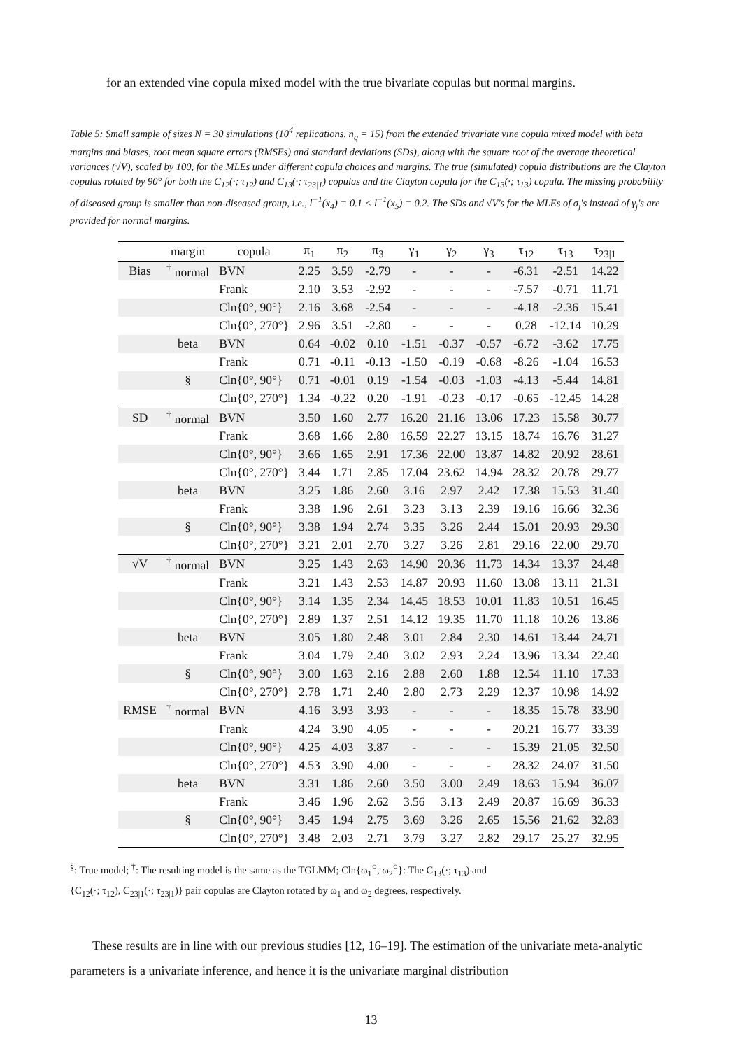for an extended vine copula mixed model with the true bivariate copulas but normal margins.
Table 5: Small sample of sizes N = 30 simulations (10<sup>4</sup> replications, n<sub>q</sub> = 15) from the extended trivariate vine copula mixed model with beta margins and biases, root mean square errors (RMSEs) and standard deviations (SDs), along with the square root of the average theoretical variances (√V), scaled by 100, for the MLEs under different copula choices and margins. The true (simulated) copula distributions are the Clayton copulas rotated by 90° for both the C<sub>12</sub>(·; τ<sub>12</sub>) and C<sub>13</sub>(·; τ<sub>23|1</sub>) copulas and the Clayton copula for the C<sub>13</sub>(·; τ<sub>13</sub>) copula. The missing probability of diseased group is smaller than non-diseased group, i.e., l<sup>−1</sup>(x<sub>4</sub>) = 0.1 < l<sup>−1</sup>(x<sub>5</sub>) = 0.2. The SDs and √V's for the MLEs of σ<sub>j</sub>'s instead of γ<sub>j</sub>'s are provided for normal margins.
| | margin | copula | π<sub>1</sub> | π<sub>2</sub> | π<sub>3</sub> | γ<sub>1</sub> | γ<sub>2</sub> | γ<sub>3</sub> | τ<sub>12</sub> | τ<sub>13</sub> | τ<sub>23/1</sub> |
| --- | --- | --- | --- | --- | --- | --- | --- | --- | --- | --- | --- |
| Bias | <sup>†</sup> normal | BVN | 2.25 | 3.59 | -2.79 | - | - | - | -6.31 | -2.51 | 14.22 |
| | | Frank | 2.10 | 3.53 | -2.92 | - | - | - | -7.57 | -0.71 | 11.71 |
| | | Cln{0°, 90°} | 2.16 | 3.68 | -2.54 | - | - | - | -4.18 | -2.36 | 15.41 |
| | | Cln{0°, 270°} | 2.96 | 3.51 | -2.80 | - | - | - | 0.28 | -12.14 | 10.29 |
| | beta | BVN | 0.64 | -0.02 | 0.10 | -1.51 | -0.37 | -0.57 | -6.72 | -3.62 | 17.75 |
| | | Frank | 0.71 | -0.11 | -0.13 | -1.50 | -0.19 | -0.68 | -8.26 | -1.04 | 16.53 |
| | § | Cln{0°, 90°} | 0.71 | -0.01 | 0.19 | -1.54 | -0.03 | -1.03 | -4.13 | -5.44 | 14.81 |
| | | Cln{0°, 270°} | 1.34 | -0.22 | 0.20 | -1.91 | -0.23 | -0.17 | -0.65 | -12.45 | 14.28 |
| SD | <sup>†</sup> normal | BVN | 3.50 | 1.60 | 2.77 | 16.20 | 21.16 | 13.06 | 17.23 | 15.58 | 30.77 |
| | | Frank | 3.68 | 1.66 | 2.80 | 16.59 | 22.27 | 13.15 | 18.74 | 16.76 | 31.27 |
| | | Cln{0°, 90°} | 3.66 | 1.65 | 2.91 | 17.36 | 22.00 | 13.87 | 14.82 | 20.92 | 28.61 |
| | | Cln{0°, 270°} | 3.44 | 1.71 | 2.85 | 17.04 | 23.62 | 14.94 | 28.32 | 20.78 | 29.77 |
| | beta | BVN | 3.25 | 1.86 | 2.60 | 3.16 | 2.97 | 2.42 | 17.38 | 15.53 | 31.40 |
| | | Frank | 3.38 | 1.96 | 2.61 | 3.23 | 3.13 | 2.39 | 19.16 | 16.66 | 32.36 |
| | § | Cln{0°, 90°} | 3.38 | 1.94 | 2.74 | 3.35 | 3.26 | 2.44 | 15.01 | 20.93 | 29.30 |
| | | Cln{0°, 270°} | 3.21 | 2.01 | 2.70 | 3.27 | 3.26 | 2.81 | 29.16 | 22.00 | 29.70 |
| √V | <sup>†</sup> normal | BVN | 3.25 | 1.43 | 2.63 | 14.90 | 20.36 | 11.73 | 14.34 | 13.37 | 24.48 |
| | | Frank | 3.21 | 1.43 | 2.53 | 14.87 | 20.93 | 11.60 | 13.08 | 13.11 | 21.31 |
| | | Cln{0°, 90°} | 3.14 | 1.35 | 2.34 | 14.45 | 18.53 | 10.01 | 11.83 | 10.51 | 16.45 |
| | | Cln{0°, 270°} | 2.89 | 1.37 | 2.51 | 14.12 | 19.35 | 11.70 | 11.18 | 10.26 | 13.86 |
| | beta | BVN | 3.05 | 1.80 | 2.48 | 3.01 | 2.84 | 2.30 | 14.61 | 13.44 | 24.71 |
| | | Frank | 3.04 | 1.79 | 2.40 | 3.02 | 2.93 | 2.24 | 13.96 | 13.34 | 22.40 |
| | § | Cln{0°, 90°} | 3.00 | 1.63 | 2.16 | 2.88 | 2.60 | 1.88 | 12.54 | 11.10 | 17.33 |
| | | Cln{0°, 270°} | 2.78 | 1.71 | 2.40 | 2.80 | 2.73 | 2.29 | 12.37 | 10.98 | 14.92 |
| RMSE | <sup>†</sup> normal | BVN | 4.16 | 3.93 | 3.93 | - | - | - | 18.35 | 15.78 | 33.90 |
| | | Frank | 4.24 | 3.90 | 4.05 | - | - | - | 20.21 | 16.77 | 33.39 |
| | | Cln{0°, 90°} | 4.25 | 4.03 | 3.87 | - | - | - | 15.39 | 21.05 | 32.50 |
| | | Cln{0°, 270°} | 4.53 | 3.90 | 4.00 | - | - | - | 28.32 | 24.07 | 31.50 |
| | beta | BVN | 3.31 | 1.86 | 2.60 | 3.50 | 3.00 | 2.49 | 18.63 | 15.94 | 36.07 |
| | | Frank | 3.46 | 1.96 | 2.62 | 3.56 | 3.13 | 2.49 | 20.87 | 16.69 | 36.33 |
| | § | Cln{0°, 90°} | 3.45 | 1.94 | 2.75 | 3.69 | 3.26 | 2.65 | 15.56 | 21.62 | 32.83 |
| | | Cln{0°, 270°} | 3.48 | 2.03 | 2.71 | 3.79 | 3.27 | 2.82 | 29.17 | 25.27 | 32.95 |
<sup>§</sup>: True model; <sup>†</sup>: The resulting model is the same as the TGLMM; Cln{ω<sub>1</sub><sup>○</sup>, ω<sub>2</sub><sup>○</sup>}: The C<sub>13</sub>(·; τ<sub>13</sub>) and
{C<sub>12</sub>(·; τ<sub>12</sub>), C<sub>23|1</sub>(·; τ<sub>23|1</sub>)} pair copulas are Clayton rotated by ω<sub>1</sub> and ω<sub>2</sub> degrees, respectively.
These results are in line with our previous studies [12, 16–19]. The estimation of the univariate meta-analytic parameters is a univariate inference, and hence it is the univariate marginal distribution
13